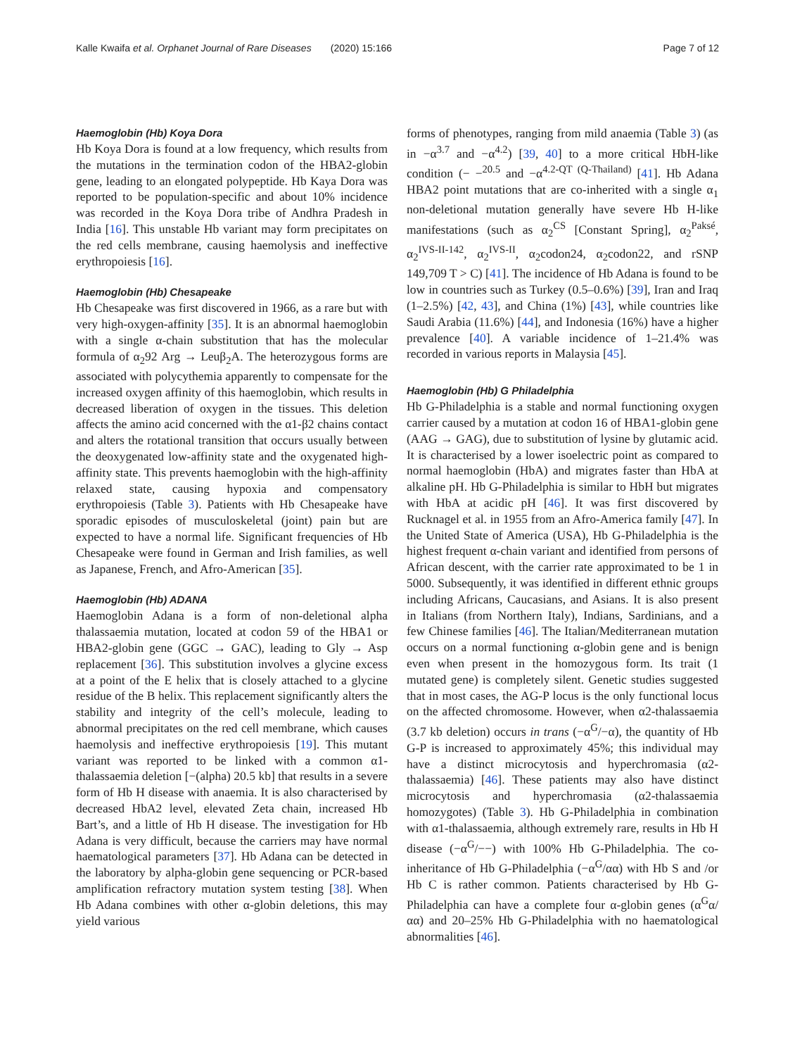Kalle Kwaifa et al. Orphanet Journal of Rare Diseases (2020) 15:166 Page 7 of 12
Haemoglobin (Hb) Koya Dora
Hb Koya Dora is found at a low frequency, which results from the mutations in the termination codon of the HBA2-globin gene, leading to an elongated polypeptide. Hb Kaya Dora was reported to be population-specific and about 10% incidence was recorded in the Koya Dora tribe of Andhra Pradesh in India [16]. This unstable Hb variant may form precipitates on the red cells membrane, causing haemolysis and ineffective erythropoiesis [16].
Haemoglobin (Hb) Chesapeake
Hb Chesapeake was first discovered in 1966, as a rare but with very high-oxygen-affinity [35]. It is an abnormal haemoglobin with a single α-chain substitution that has the molecular formula of α<sub>2</sub>92 Arg → Leuβ<sub>2</sub>A. The heterozygous forms are associated with polycythemia apparently to compensate for the increased oxygen affinity of this haemoglobin, which results in decreased liberation of oxygen in the tissues. This deletion affects the amino acid concerned with the α1-β2 chains contact and alters the rotational transition that occurs usually between the deoxygenated low-affinity state and the oxygenated high-affinity state. This prevents haemoglobin with the high-affinity relaxed state, causing hypoxia and compensatory erythropoiesis (Table 3). Patients with Hb Chesapeake have sporadic episodes of musculoskeletal (joint) pain but are expected to have a normal life. Significant frequencies of Hb Chesapeake were found in German and Irish families, as well as Japanese, French, and Afro-American [35].
Haemoglobin (Hb) ADANA
Haemoglobin Adana is a form of non-deletional alpha thalassaemia mutation, located at codon 59 of the HBA1 or HBA2-globin gene (GGC → GAC), leading to Gly → Asp replacement [36]. This substitution involves a glycine excess at a point of the E helix that is closely attached to a glycine residue of the B helix. This replacement significantly alters the stability and integrity of the cell’s molecule, leading to abnormal precipitates on the red cell membrane, which causes haemolysis and ineffective erythropoiesis [19]. This mutant variant was reported to be linked with a common α1-thalassaemia deletion [−(alpha) 20.5 kb] that results in a severe form of Hb H disease with anaemia. It is also characterised by decreased HbA2 level, elevated Zeta chain, increased Hb Bart’s, and a little of Hb H disease. The investigation for Hb Adana is very difficult, because the carriers may have normal haematological parameters [37]. Hb Adana can be detected in the laboratory by alpha-globin gene sequencing or PCR-based amplification refractory mutation system testing [38]. When Hb Adana combines with other α-globin deletions, this may yield various
forms of phenotypes, ranging from mild anaemia (Table 3) (as in −α<sup>3.7</sup> and −α<sup>4.2</sup>) [39, 40] to a more critical HbH-like condition (− −<sup>20.5</sup> and −α<sup>4.2-QT (Q-Thailand)</sup> [41]. Hb Adana HBA2 point mutations that are co-inherited with a single α<sub>1</sub> non-deletional mutation generally have severe Hb H-like manifestations (such as α<sub>2</sub><sup>CS</sup> [Constant Spring], α<sub>2</sub><sup>Paksé</sup>, α<sub>2</sub><sup>IVS-II-142</sup>, α<sub>2</sub><sup>IVS-II</sup>, α<sub>2</sub>codon24, α<sub>2</sub>codon22, and rSNP 149,709 T > C) [41]. The incidence of Hb Adana is found to be low in countries such as Turkey (0.5–0.6%) [39], Iran and Iraq (1–2.5%) [42, 43], and China (1%) [43], while countries like Saudi Arabia (11.6%) [44], and Indonesia (16%) have a higher prevalence [40]. A variable incidence of 1–21.4% was recorded in various reports in Malaysia [45].
Haemoglobin (Hb) G Philadelphia
Hb G-Philadelphia is a stable and normal functioning oxygen carrier caused by a mutation at codon 16 of HBA1-globin gene (AAG → GAG), due to substitution of lysine by glutamic acid. It is characterised by a lower isoelectric point as compared to normal haemoglobin (HbA) and migrates faster than HbA at alkaline pH. Hb G-Philadelphia is similar to HbH but migrates with HbA at acidic pH [46]. It was first discovered by Rucknagel et al. in 1955 from an Afro-America family [47]. In the United State of America (USA), Hb G-Philadelphia is the highest frequent α-chain variant and identified from persons of African descent, with the carrier rate approximated to be 1 in 5000. Subsequently, it was identified in different ethnic groups including Africans, Caucasians, and Asians. It is also present in Italians (from Northern Italy), Indians, Sardinians, and a few Chinese families [46]. The Italian/Mediterranean mutation occurs on a normal functioning α-globin gene and is benign even when present in the homozygous form. Its trait (1 mutated gene) is completely silent. Genetic studies suggested that in most cases, the AG-P locus is the only functional locus on the affected chromosome. However, when α2-thalassaemia (3.7 kb deletion) occurs in trans (−α<sup>G</sup>/−α), the quantity of Hb G-P is increased to approximately 45%; this individual may have a distinct microcytosis and hyperchromasia (α2-thalassaemia) [46]. These patients may also have distinct microcytosis and hyperchromasia (α2-thalassaemia homozygotes) (Table 3). Hb G-Philadelphia in combination with α1-thalassaemia, although extremely rare, results in Hb H disease (−α<sup>G</sup>/−−) with 100% Hb G-Philadelphia. The co-inheritance of Hb G-Philadelphia (−α<sup>G</sup>/αα) with Hb S and /or Hb C is rather common. Patients characterised by Hb G-Philadelphia can have a complete four α-globin genes (α<sup>G</sup>α/αα) and 20–25% Hb G-Philadelphia with no haematological abnormalities [46].